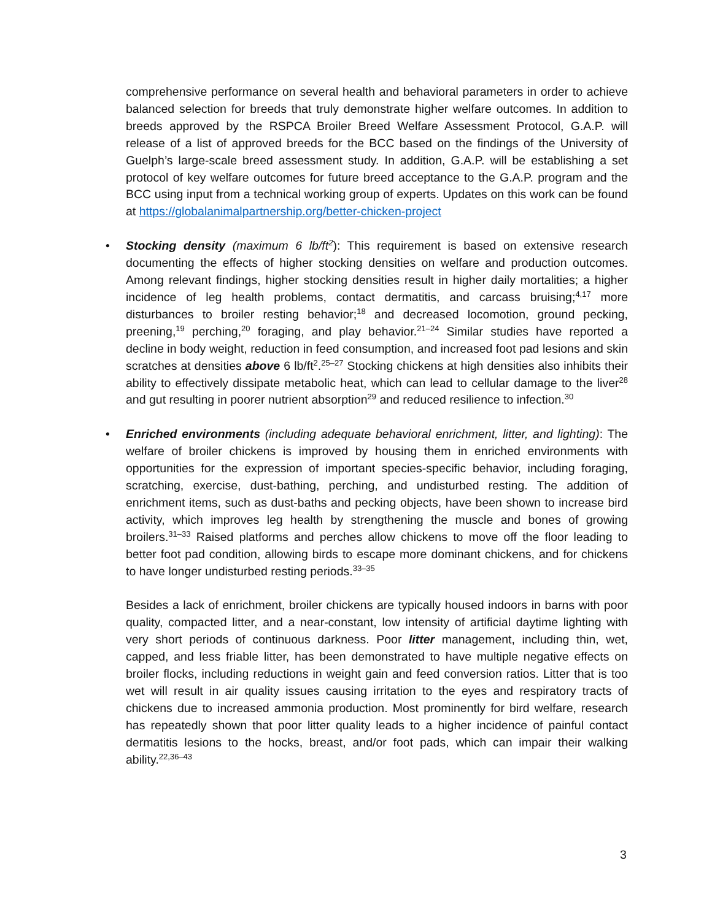comprehensive performance on several health and behavioral parameters in order to achieve balanced selection for breeds that truly demonstrate higher welfare outcomes. In addition to breeds approved by the RSPCA Broiler Breed Welfare Assessment Protocol, G.A.P. will release of a list of approved breeds for the BCC based on the findings of the University of Guelph’s large-scale breed assessment study. In addition, G.A.P. will be establishing a set protocol of key welfare outcomes for future breed acceptance to the G.A.P. program and the BCC using input from a technical working group of experts. Updates on this work can be found at https://globalanimalpartnership.org/better-chicken-project
• Stocking density (maximum 6 lb/ft<sup>2</sup>): This requirement is based on extensive research documenting the effects of higher stocking densities on welfare and production outcomes. Among relevant findings, higher stocking densities result in higher daily mortalities; a higher incidence of leg health problems, contact dermatitis, and carcass bruising;<sup>4,17</sup> more disturbances to broiler resting behavior;<sup>18</sup> and decreased locomotion, ground pecking, preening,<sup>19</sup> perching,<sup>20</sup> foraging, and play behavior.<sup>21–24</sup> Similar studies have reported a decline in body weight, reduction in feed consumption, and increased foot pad lesions and skin scratches at densities above 6 lb/ft<sup>2</sup>.<sup>25–27</sup> Stocking chickens at high densities also inhibits their ability to effectively dissipate metabolic heat, which can lead to cellular damage to the liver<sup>28</sup> and gut resulting in poorer nutrient absorption<sup>29</sup> and reduced resilience to infection.<sup>30</sup>
• Enriched environments (including adequate behavioral enrichment, litter, and lighting): The welfare of broiler chickens is improved by housing them in enriched environments with opportunities for the expression of important species-specific behavior, including foraging, scratching, exercise, dust-bathing, perching, and undisturbed resting. The addition of enrichment items, such as dust-baths and pecking objects, have been shown to increase bird activity, which improves leg health by strengthening the muscle and bones of growing broilers.<sup>31–33</sup> Raised platforms and perches allow chickens to move off the floor leading to better foot pad condition, allowing birds to escape more dominant chickens, and for chickens to have longer undisturbed resting periods.<sup>33–35</sup>
Besides a lack of enrichment, broiler chickens are typically housed indoors in barns with poor quality, compacted litter, and a near-constant, low intensity of artificial daytime lighting with very short periods of continuous darkness. Poor litter management, including thin, wet, capped, and less friable litter, has been demonstrated to have multiple negative effects on broiler flocks, including reductions in weight gain and feed conversion ratios. Litter that is too wet will result in air quality issues causing irritation to the eyes and respiratory tracts of chickens due to increased ammonia production. Most prominently for bird welfare, research has repeatedly shown that poor litter quality leads to a higher incidence of painful contact dermatitis lesions to the hocks, breast, and/or foot pads, which can impair their walking ability.<sup>22,36–43</sup>
3